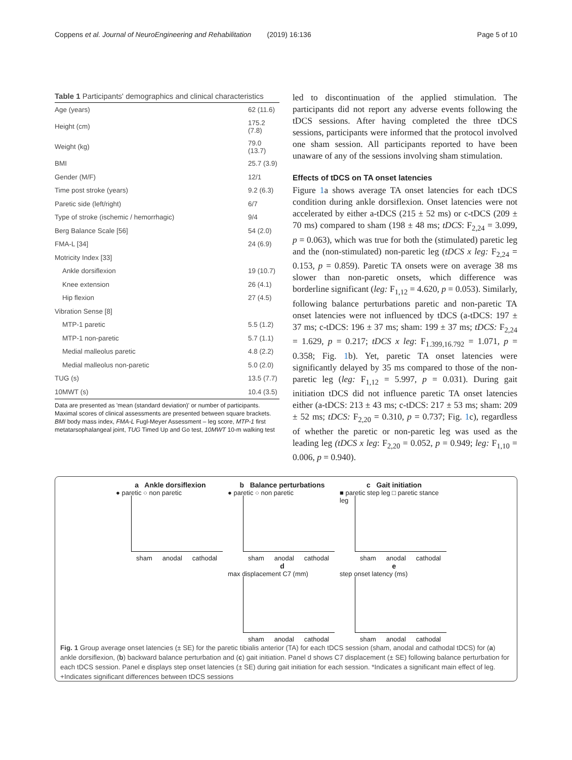Coppens et al. Journal of NeuroEngineering and Rehabilitation (2019) 16:136
Page 5 of 10
Table 1 Participants' demographics and clinical characteristics
| Age (years) | 62 (11.6) |
| Height (cm) | 175.2 (7.8) |
| Weight (kg) | 79.0 (13.7) |
| BMI | 25.7 (3.9) |
| Gender (M/F) | 12/1 |
| Time post stroke (years) | 9.2 (6.3) |
| Paretic side (left/right) | 6/7 |
| Type of stroke (ischemic / hemorrhagic) | 9/4 |
| Berg Balance Scale [56] | 54 (2.0) |
| FMA-L [34] | 24 (6.9) |
| Motricity Index [33] | |
| Ankle dorsiflexion | 19 (10.7) |
| Knee extension | 26 (4.1) |
| Hip flexion | 27 (4.5) |
| Vibration Sense [8] | |
| MTP-1 paretic | 5.5 (1.2) |
| MTP-1 non-paretic | 5.7 (1.1) |
| Medial malleolus paretic | 4.8 (2.2) |
| Medial malleolus non-paretic | 5.0 (2.0) |
| TUG (s) | 13.5 (7.7) |
| 10MWT (s) | 10.4 (3.5) |
Data are presented as 'mean (standard deviation)' or number of participants. Maximal scores of clinical assessments are presented between square brackets. BMI body mass index, FMA-L Fugl-Meyer Assessment – leg score, MTP-1 first metatarsophalangeal joint, TUG Timed Up and Go test, 10MWT 10-m walking test
led to discontinuation of the applied stimulation. The participants did not report any adverse events following the tDCS sessions. After having completed the three tDCS sessions, participants were informed that the protocol involved one sham session. All participants reported to have been unaware of any of the sessions involving sham stimulation.
Effects of tDCS on TA onset latencies
Figure 1a shows average TA onset latencies for each tDCS condition during ankle dorsiflexion. Onset latencies were not accelerated by either a-tDCS (215 ± 52 ms) or c-tDCS (209 ± 70 ms) compared to sham (198 ± 48 ms; tDCS: F<sub>2,24</sub> = 3.099, p = 0.063), which was true for both the (stimulated) paretic leg and the (non-stimulated) non-paretic leg (tDCS x leg: F<sub>2,24</sub> = 0.153, p = 0.859). Paretic TA onsets were on average 38 ms slower than non-paretic onsets, which difference was borderline significant (leg: F<sub>1,12</sub> = 4.620, p = 0.053). Similarly, following balance perturbations paretic and non-paretic TA onset latencies were not influenced by tDCS (a-tDCS: 197 ± 37 ms; c-tDCS: 196 ± 37 ms; sham: 199 ± 37 ms; tDCS: F<sub>2,24</sub> = 1.629, p = 0.217; tDCS x leg: F<sub>1.399,16.792</sub> = 1.071, p = 0.358; Fig. 1b). Yet, paretic TA onset latencies were significantly delayed by 35 ms compared to those of the non-paretic leg (leg: F<sub>1,12</sub> = 5.997, p = 0.031). During gait initiation tDCS did not influence paretic TA onset latencies either (a-tDCS: 213 ± 43 ms; c-tDCS: 217 ± 53 ms; sham: 209 ± 52 ms; tDCS: F<sub>2,20</sub> = 0.310, p = 0.737; Fig. 1c), regardless of whether the paretic or non-paretic leg was used as the leading leg (tDCS x leg: F<sub>2,20</sub> = 0.052, p = 0.949; leg: F<sub>1,10</sub> = 0.006, p = 0.940).
a Ankle dorsiflexion
● paretic ○ non paretic
sham anodal cathodal
b Balance perturbations
● paretic ○ non paretic
sham anodal cathodal
c Gait initiation
■ paretic step leg □ paretic stance leg
sham anodal cathodal
dmax displacement C7 (mm)
sham anodal cathodal
estep onset latency (ms)
sham anodal cathodal
Fig. 1 Group average onset latencies (± SE) for the paretic tibialis anterior (TA) for each tDCS session (sham, anodal and cathodal tDCS) for (a) ankle dorsiflexion, (b) backward balance perturbation and (c) gait initiation. Panel d shows C7 displacement (± SE) following balance perturbation for each tDCS session. Panel e displays step onset latencies (± SE) during gait initiation for each session. *Indicates a significant main effect of leg. +Indicates significant differences between tDCS sessions